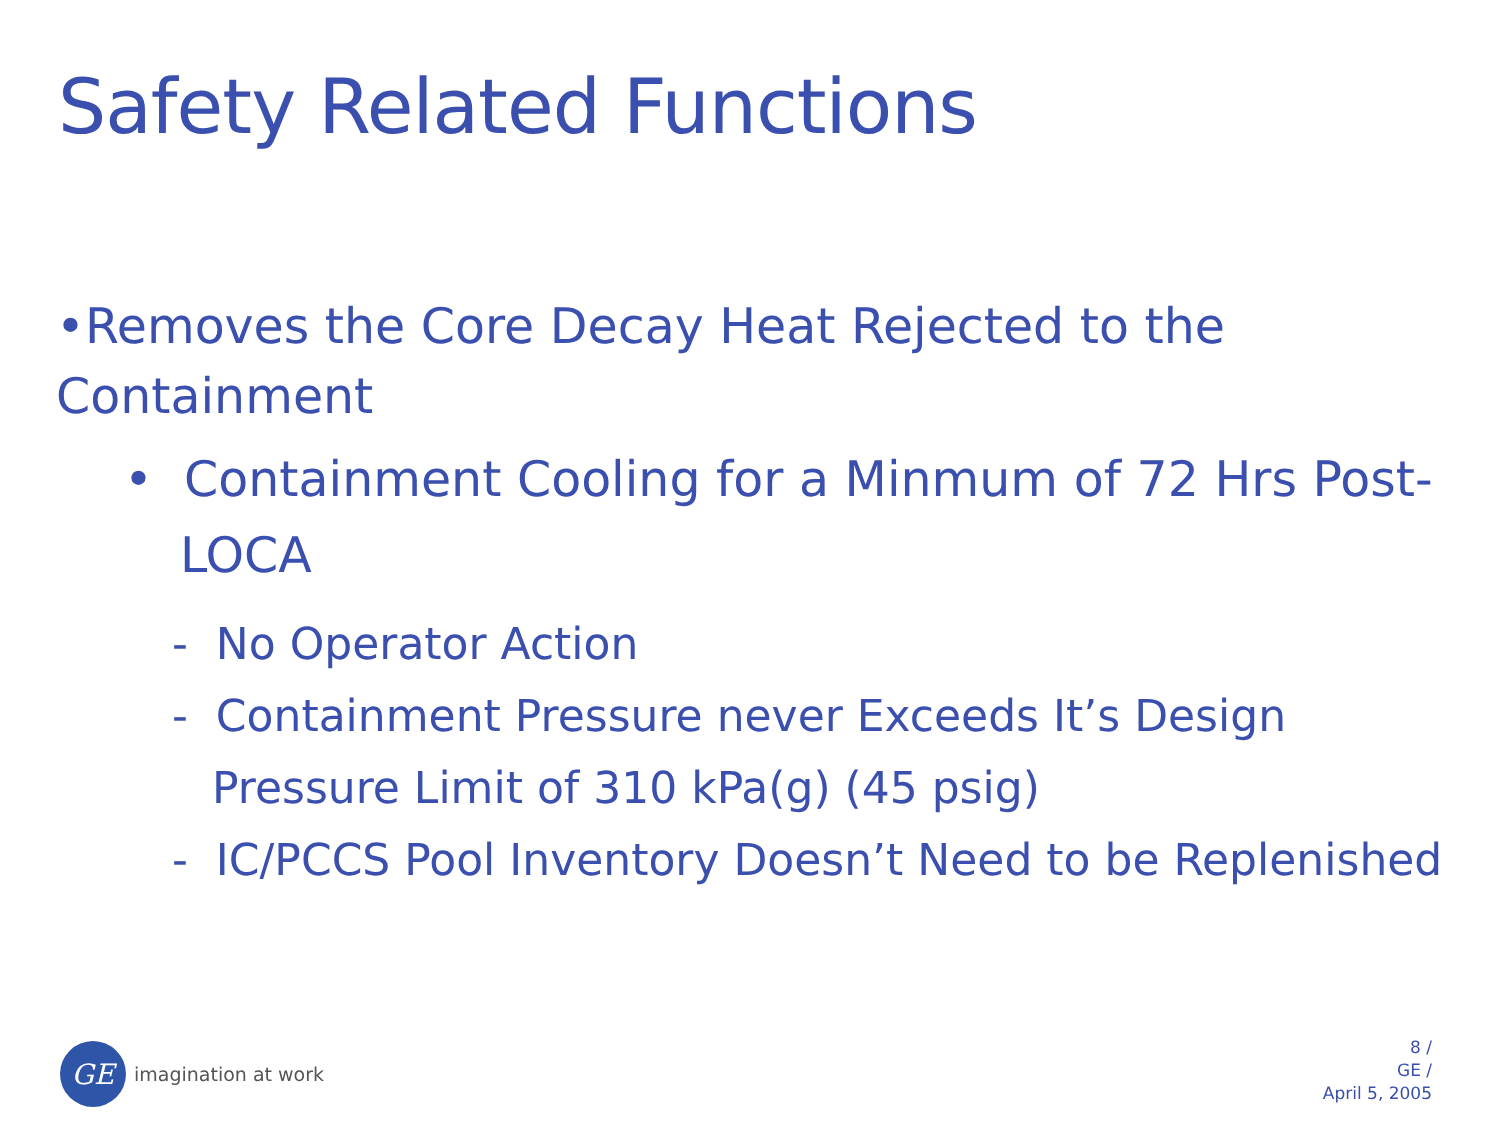Safety Related Functions
•Removes the Core Decay Heat Rejected to the Containment
• Containment Cooling for a Minmum of 72 Hrs Post-LOCA
- No Operator Action
- Containment Pressure never Exceeds It’s Design Pressure Limit of 310 kPa(g) (45 psig)
- IC/PCCS Pool Inventory Doesn’t Need to be Replenished
GE
imagination at work
8 /
GE /
April 5, 2005